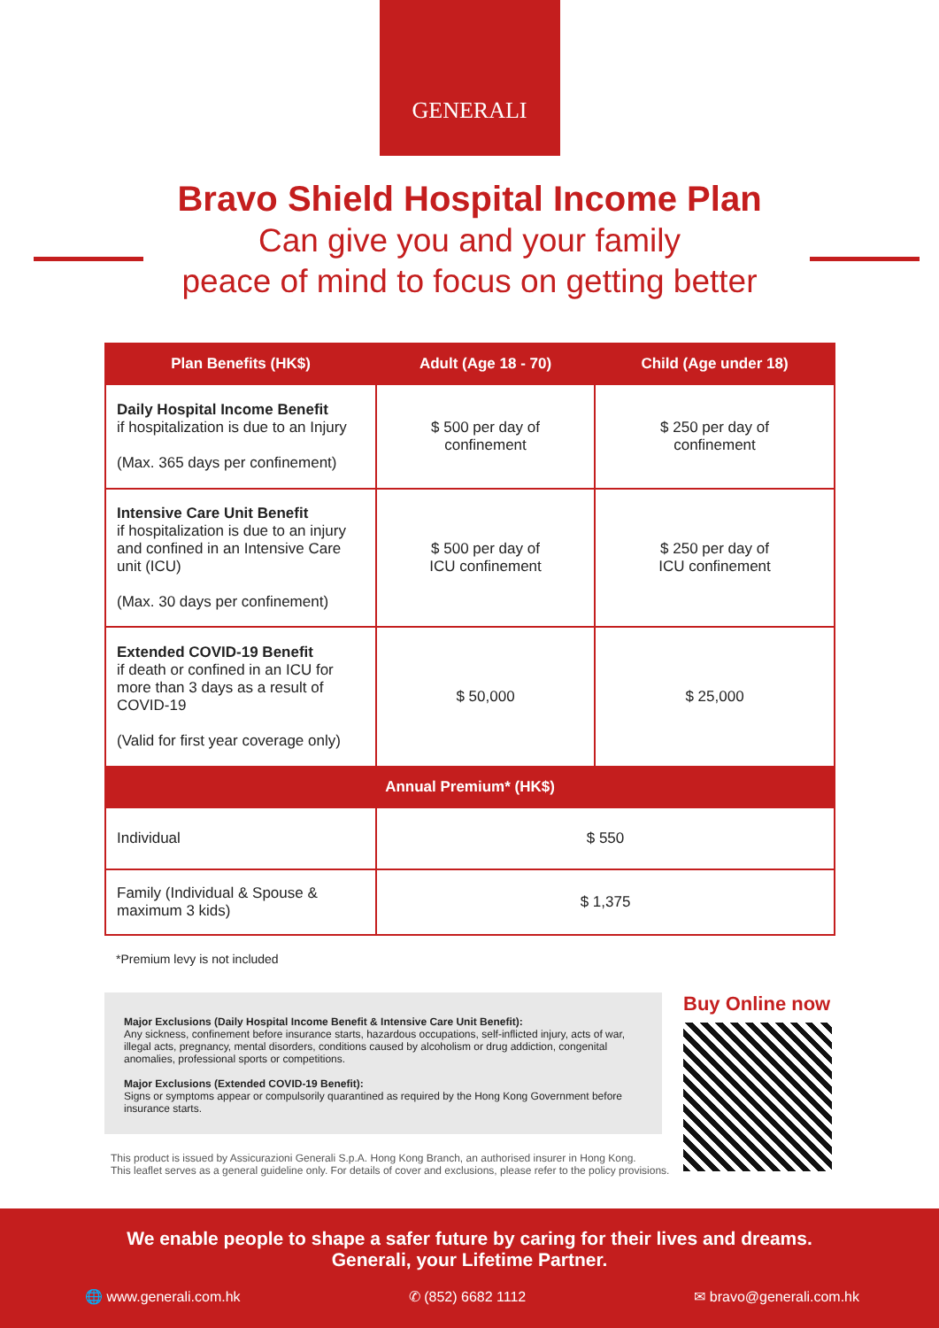GENERALI
Bravo Shield Hospital Income Plan
Can give you and your family
peace of mind to focus on getting better
| Plan Benefits (HK$) | Adult (Age 18 - 70) | Child (Age under 18) |
| --- | --- | --- |
| Daily Hospital Income Benefit if hospitalization is due to an Injury (Max. 365 days per confinement) | $ 500 per day of confinement | $ 250 per day of confinement |
| Intensive Care Unit Benefit if hospitalization is due to an injury and confined in an Intensive Care unit (ICU) (Max. 30 days per confinement) | $ 500 per day of ICU confinement | $ 250 per day of ICU confinement |
| Extended COVID-19 Benefit if death or confined in an ICU for more than 3 days as a result of COVID-19 (Valid for first year coverage only) | $ 50,000 | $ 25,000 |
| Annual Premium* (HK$) | | |
| Individual | $ 550 | |
| Family (Individual & Spouse & maximum 3 kids) | $ 1,375 | |
*Premium levy is not included
Major Exclusions (Daily Hospital Income Benefit & Intensive Care Unit Benefit):
Any sickness, confinement before insurance starts, hazardous occupations, self-inflicted injury, acts of war, illegal acts, pregnancy, mental disorders, conditions caused by alcoholism or drug addiction, congenital anomalies, professional sports or competitions.
Major Exclusions (Extended COVID-19 Benefit):
Signs or symptoms appear or compulsorily quarantined as required by the Hong Kong Government before insurance starts.
Buy Online now
This product is issued by Assicurazioni Generali S.p.A. Hong Kong Branch, an authorised insurer in Hong Kong.
This leaflet serves as a general guideline only. For details of cover and exclusions, please refer to the policy provisions.
We enable people to shape a safer future by caring for their lives and dreams.
Generali, your Lifetime Partner.
🌐 www.generali.com.hk ✆ (852) 6682 1112 ✉ bravo@generali.com.hk